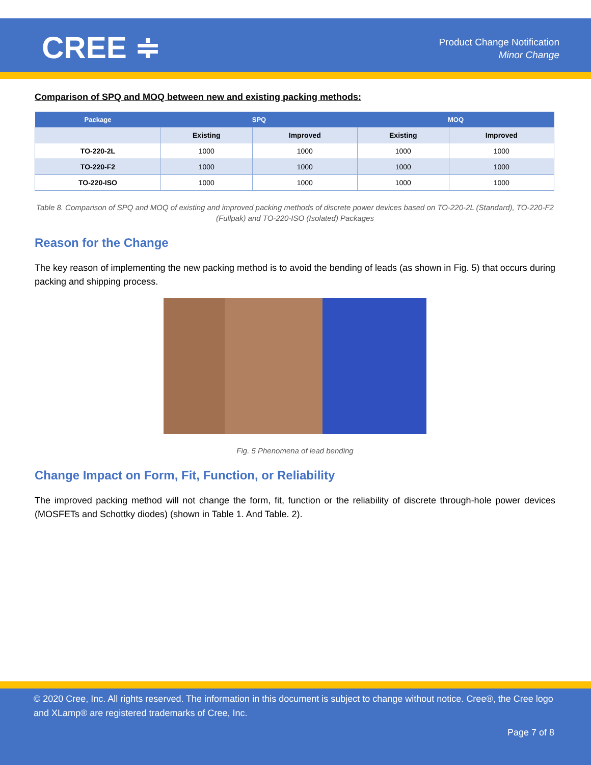CREE ≑
Product Change Notification
Minor Change
Comparison of SPQ and MOQ between new and existing packing methods:
| Package | SPQ | | MOQ | |
| --- | --- | --- | --- | --- |
| | Existing | Improved | Existing | Improved |
| TO-220-2L | 1000 | 1000 | 1000 | 1000 |
| TO-220-F2 | 1000 | 1000 | 1000 | 1000 |
| TO-220-ISO | 1000 | 1000 | 1000 | 1000 |
Table 8. Comparison of SPQ and MOQ of existing and improved packing methods of discrete power devices based on TO-220-2L (Standard), TO-220-F2 (Fullpak) and TO-220-ISO (Isolated) Packages
Reason for the Change
The key reason of implementing the new packing method is to avoid the bending of leads (as shown in Fig. 5) that occurs during packing and shipping process.
Fig. 5 Phenomena of lead bending
Change Impact on Form, Fit, Function, or Reliability
The improved packing method will not change the form, fit, function or the reliability of discrete through-hole power devices (MOSFETs and Schottky diodes) (shown in Table 1. And Table. 2).
© 2020 Cree, Inc. All rights reserved. The information in this document is subject to change without notice. Cree®, the Cree logo and XLamp® are registered trademarks of Cree, Inc.
Page 7 of 8